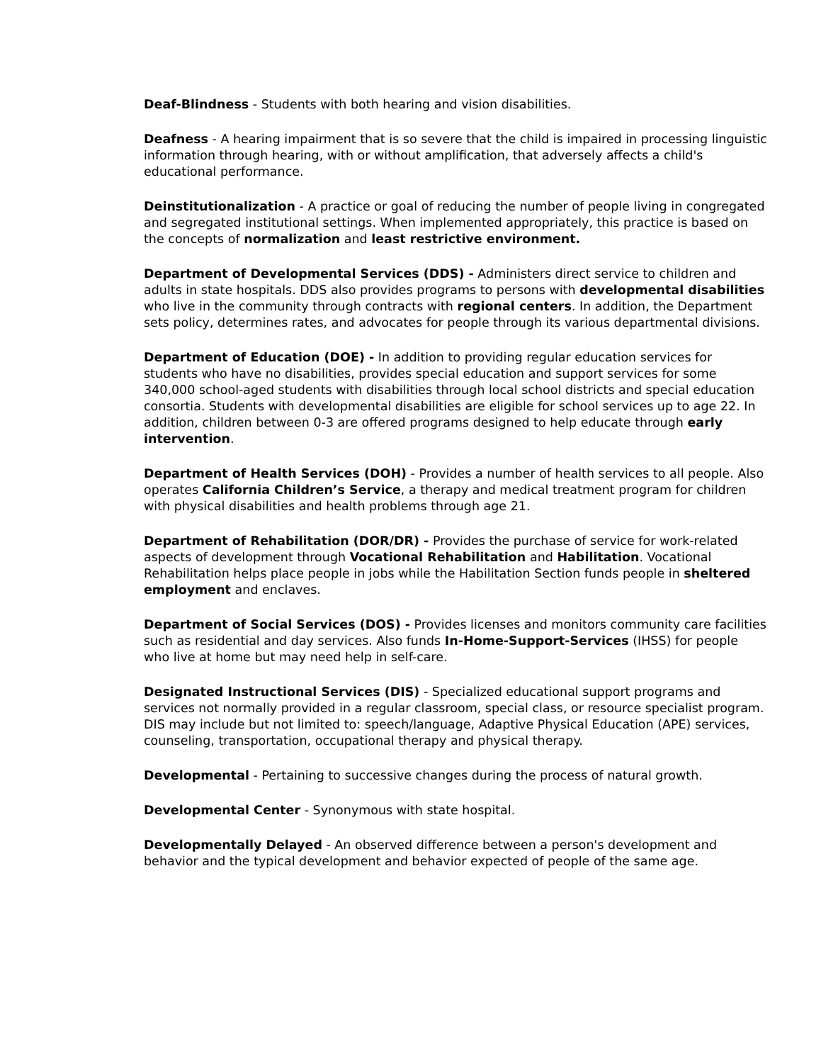Deaf-Blindness - Students with both hearing and vision disabilities.
Deafness - A hearing impairment that is so severe that the child is impaired in processing linguistic information through hearing, with or without amplification, that adversely affects a child's educational performance.
Deinstitutionalization - A practice or goal of reducing the number of people living in congregated and segregated institutional settings. When implemented appropriately, this practice is based on the concepts of normalization and least restrictive environment.
Department of Developmental Services (DDS) - Administers direct service to children and adults in state hospitals. DDS also provides programs to persons with developmental disabilities who live in the community through contracts with regional centers. In addition, the Department sets policy, determines rates, and advocates for people through its various departmental divisions.
Department of Education (DOE) - In addition to providing regular education services for students who have no disabilities, provides special education and support services for some 340,000 school-aged students with disabilities through local school districts and special education consortia. Students with developmental disabilities are eligible for school services up to age 22. In addition, children between 0-3 are offered programs designed to help educate through early intervention.
Department of Health Services (DOH) - Provides a number of health services to all people. Also operates California Children’s Service, a therapy and medical treatment program for children with physical disabilities and health problems through age 21.
Department of Rehabilitation (DOR/DR) - Provides the purchase of service for work-related aspects of development through Vocational Rehabilitation and Habilitation. Vocational Rehabilitation helps place people in jobs while the Habilitation Section funds people in sheltered employment and enclaves.
Department of Social Services (DOS) - Provides licenses and monitors community care facilities such as residential and day services. Also funds In-Home-Support-Services (IHSS) for people who live at home but may need help in self-care.
Designated Instructional Services (DIS) - Specialized educational support programs and services not normally provided in a regular classroom, special class, or resource specialist program. DIS may include but not limited to: speech/language, Adaptive Physical Education (APE) services, counseling, transportation, occupational therapy and physical therapy.
Developmental - Pertaining to successive changes during the process of natural growth.
Developmental Center - Synonymous with state hospital.
Developmentally Delayed - An observed difference between a person's development and behavior and the typical development and behavior expected of people of the same age.